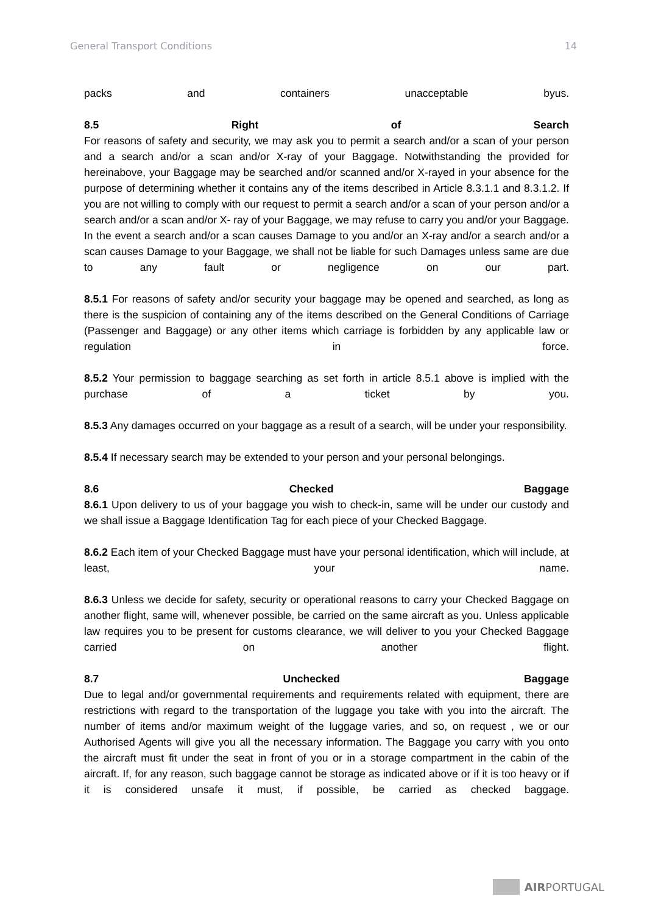General Transport Conditions 14
packs and containers unacceptable byus.
8.5 Right of Search
For reasons of safety and security, we may ask you to permit a search and/or a scan of your person and a search and/or a scan and/or X-ray of your Baggage. Notwithstanding the provided for hereinabove, your Baggage may be searched and/or scanned and/or X-rayed in your absence for the purpose of determining whether it contains any of the items described in Article 8.3.1.1 and 8.3.1.2. If you are not willing to comply with our request to permit a search and/or a scan of your person and/or a search and/or a scan and/or X- ray of your Baggage, we may refuse to carry you and/or your Baggage. In the event a search and/or a scan causes Damage to you and/or an X-ray and/or a search and/or a scan causes Damage to your Baggage, we shall not be liable for such Damages unless same are due to any fault or negligence on our part.
8.5.1 For reasons of safety and/or security your baggage may be opened and searched, as long as there is the suspicion of containing any of the items described on the General Conditions of Carriage (Passenger and Baggage) or any other items which carriage is forbidden by any applicable law or regulation in force.
8.5.2 Your permission to baggage searching as set forth in article 8.5.1 above is implied with the purchase of a ticket by you.
8.5.3 Any damages occurred on your baggage as a result of a search, will be under your responsibility.
8.5.4 If necessary search may be extended to your person and your personal belongings.
8.6 Checked Baggage
8.6.1 Upon delivery to us of your baggage you wish to check-in, same will be under our custody and we shall issue a Baggage Identification Tag for each piece of your Checked Baggage.
8.6.2 Each item of your Checked Baggage must have your personal identification, which will include, at least, your name.
8.6.3 Unless we decide for safety, security or operational reasons to carry your Checked Baggage on another flight, same will, whenever possible, be carried on the same aircraft as you. Unless applicable law requires you to be present for customs clearance, we will deliver to you your Checked Baggage carried on another flight.
8.7 Unchecked Baggage
Due to legal and/or governmental requirements and requirements related with equipment, there are restrictions with regard to the transportation of the luggage you take with you into the aircraft. The number of items and/or maximum weight of the luggage varies, and so, on request , we or our Authorised Agents will give you all the necessary information. The Baggage you carry with you onto the aircraft must fit under the seat in front of you or in a storage compartment in the cabin of the aircraft. If, for any reason, such baggage cannot be storage as indicated above or if it is too heavy or if it is considered unsafe it must, if possible, be carried as checked baggage.
AIRPORTUGAL